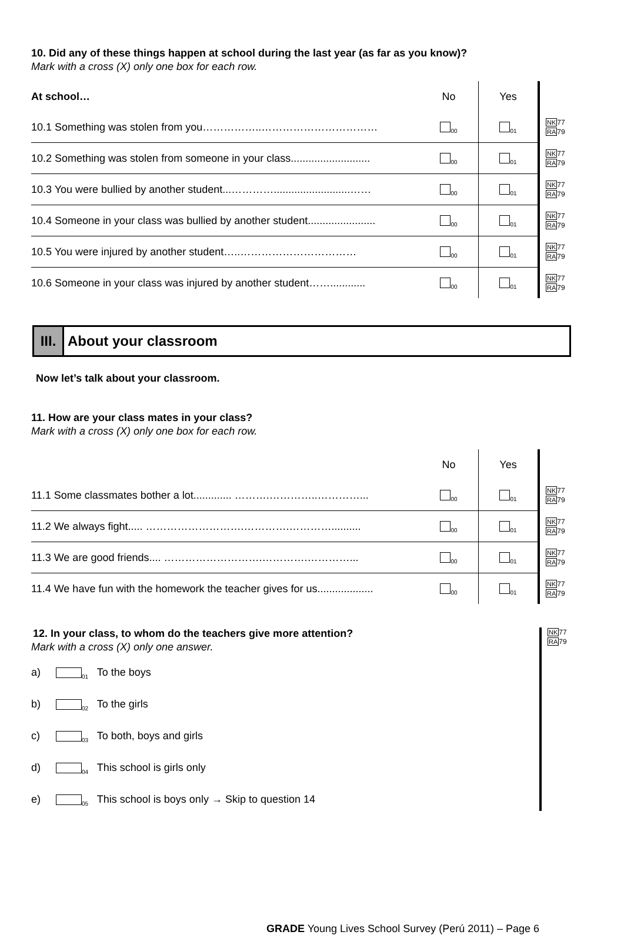10. Did any of these things happen at school during the last year (as far as you know)?
Mark with a cross (X) only one box for each row.
| At school… | No | Yes | |
| 10.1 Something was stolen from you……………..…………………………… | <sub>00</sub> | <sub>01</sub> | NK 77 RA 79 |
| 10.2 Something was stolen from someone in your class........................... | <sub>00</sub> | <sub>01</sub> | NK 77 RA 79 |
| 10.3 You were bullied by another student...…………..........................…… | <sub>00</sub> | <sub>01</sub> | NK 77 RA 79 |
| 10.4 Someone in your class was bullied by another student....................... | <sub>00</sub> | <sub>01</sub> | NK 77 RA 79 |
| 10.5 You were injured by another student…..…………………………… | <sub>00</sub> | <sub>01</sub> | NK 77 RA 79 |
| 10.6 Someone in your class was injured by another student……............ | <sub>00</sub> | <sub>01</sub> | NK 77 RA 79 |
III.
About your classroom
Now let’s talk about your classroom.
11. How are your class mates in your class?
Mark with a cross (X) only one box for each row.
| | No | Yes | |
| 11.1 Some classmates bother a lot............. ……….…………..…………... | <sub>00</sub> | <sub>01</sub> | NK 77 RA 79 |
| 11.2 We always fight..... ……………………….………….………….......... | <sub>00</sub> | <sub>01</sub> | NK 77 RA 79 |
| 11.3 We are good friends.... ……………………….………….…………... | <sub>00</sub> | <sub>01</sub> | NK 77 RA 79 |
| 11.4 We have fun with the homework the teacher gives for us................... | <sub>00</sub> | <sub>01</sub> | NK 77 RA 79 |
12. In your class, to whom do the teachers give more attention?
Mark with a cross (X) only one answer.
a)<sub>01</sub> To the boys
b)<sub>02</sub> To the girls
c)<sub>03</sub> To both, boys and girls
d)<sub>04</sub> This school is girls only
e)<sub>05</sub> This school is boys only → Skip to question 14
NK77
RA79
GRADE Young Lives School Survey (Perú 2011) – Page 6